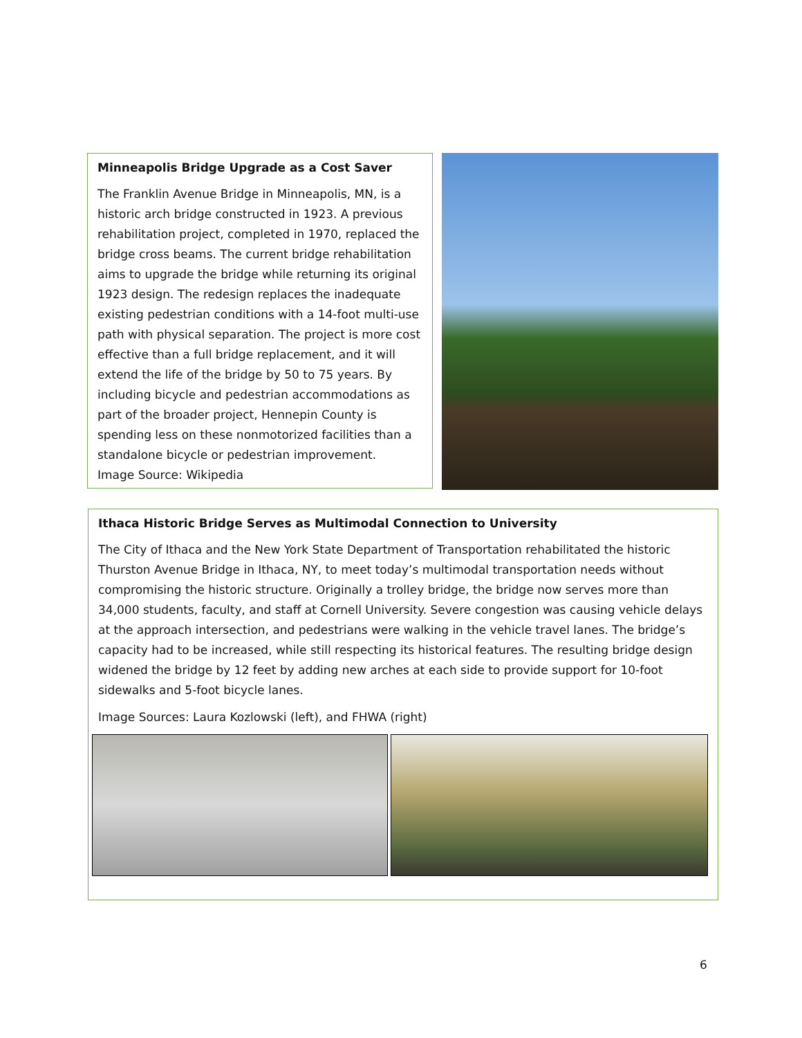Minneapolis Bridge Upgrade as a Cost Saver
The Franklin Avenue Bridge in Minneapolis, MN, is a historic arch bridge constructed in 1923. A previous rehabilitation project, completed in 1970, replaced the bridge cross beams. The current bridge rehabilitation aims to upgrade the bridge while returning its original 1923 design. The redesign replaces the inadequate existing pedestrian conditions with a 14-foot multi-use path with physical separation. The project is more cost effective than a full bridge replacement, and it will extend the life of the bridge by 50 to 75 years. By including bicycle and pedestrian accommodations as part of the broader project, Hennepin County is spending less on these nonmotorized facilities than a standalone bicycle or pedestrian improvement.
Image Source: Wikipedia
Ithaca Historic Bridge Serves as Multimodal Connection to University
The City of Ithaca and the New York State Department of Transportation rehabilitated the historic Thurston Avenue Bridge in Ithaca, NY, to meet today’s multimodal transportation needs without compromising the historic structure. Originally a trolley bridge, the bridge now serves more than 34,000 students, faculty, and staff at Cornell University. Severe congestion was causing vehicle delays at the approach intersection, and pedestrians were walking in the vehicle travel lanes. The bridge’s capacity had to be increased, while still respecting its historical features. The resulting bridge design widened the bridge by 12 feet by adding new arches at each side to provide support for 10-foot sidewalks and 5-foot bicycle lanes.
Image Sources: Laura Kozlowski (left), and FHWA (right)
6